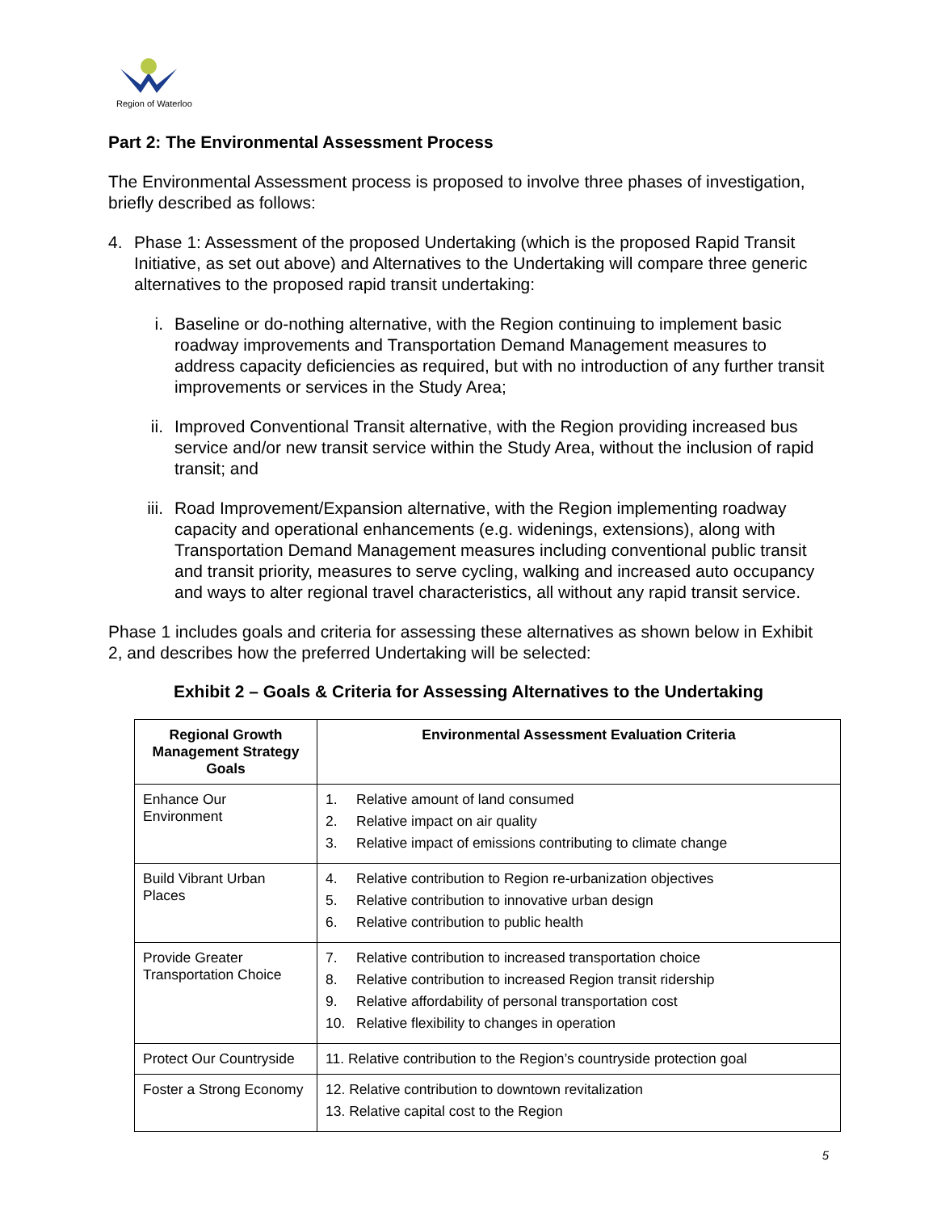Region of Waterloo
Part 2: The Environmental Assessment Process
The Environmental Assessment process is proposed to involve three phases of investigation, briefly described as follows:
4. Phase 1: Assessment of the proposed Undertaking (which is the proposed Rapid Transit Initiative, as set out above) and Alternatives to the Undertaking will compare three generic alternatives to the proposed rapid transit undertaking:
i. Baseline or do-nothing alternative, with the Region continuing to implement basic roadway improvements and Transportation Demand Management measures to address capacity deficiencies as required, but with no introduction of any further transit improvements or services in the Study Area;
ii. Improved Conventional Transit alternative, with the Region providing increased bus service and/or new transit service within the Study Area, without the inclusion of rapid transit; and
iii. Road Improvement/Expansion alternative, with the Region implementing roadway capacity and operational enhancements (e.g. widenings, extensions), along with Transportation Demand Management measures including conventional public transit and transit priority, measures to serve cycling, walking and increased auto occupancy and ways to alter regional travel characteristics, all without any rapid transit service.
Phase 1 includes goals and criteria for assessing these alternatives as shown below in Exhibit 2, and describes how the preferred Undertaking will be selected:
Exhibit 2 – Goals & Criteria for Assessing Alternatives to the Undertaking
| Regional Growth Management Strategy Goals | Environmental Assessment Evaluation Criteria |
| --- | --- |
| Enhance Our Environment | 1. Relative amount of land consumed 2. Relative impact on air quality 3. Relative impact of emissions contributing to climate change |
| Build Vibrant Urban Places | 4. Relative contribution to Region re-urbanization objectives 5. Relative contribution to innovative urban design 6. Relative contribution to public health |
| Provide Greater Transportation Choice | 7. Relative contribution to increased transportation choice 8. Relative contribution to increased Region transit ridership 9. Relative affordability of personal transportation cost 10. Relative flexibility to changes in operation |
| Protect Our Countryside | 11. Relative contribution to the Region’s countryside protection goal |
| Foster a Strong Economy | 12. Relative contribution to downtown revitalization 13. Relative capital cost to the Region |
5